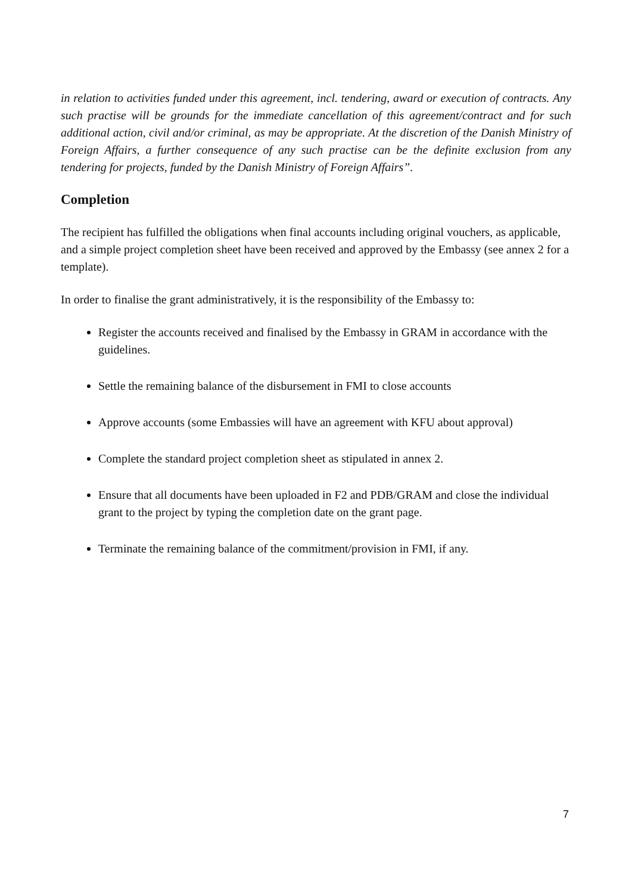in relation to activities funded under this agreement, incl. tendering, award or execution of contracts. Any such practise will be grounds for the immediate cancellation of this agreement/contract and for such additional action, civil and/or criminal, as may be appropriate. At the discretion of the Danish Ministry of Foreign Affairs, a further consequence of any such practise can be the definite exclusion from any tendering for projects, funded by the Danish Ministry of Foreign Affairs”.
Completion
The recipient has fulfilled the obligations when final accounts including original vouchers, as applicable, and a simple project completion sheet have been received and approved by the Embassy (see annex 2 for a template).
In order to finalise the grant administratively, it is the responsibility of the Embassy to:
Register the accounts received and finalised by the Embassy in GRAM in accordance with the guidelines.
Settle the remaining balance of the disbursement in FMI to close accounts
Approve accounts (some Embassies will have an agreement with KFU about approval)
Complete the standard project completion sheet as stipulated in annex 2.
Ensure that all documents have been uploaded in F2 and PDB/GRAM and close the individual grant to the project by typing the completion date on the grant page.
Terminate the remaining balance of the commitment/provision in FMI, if any.
7